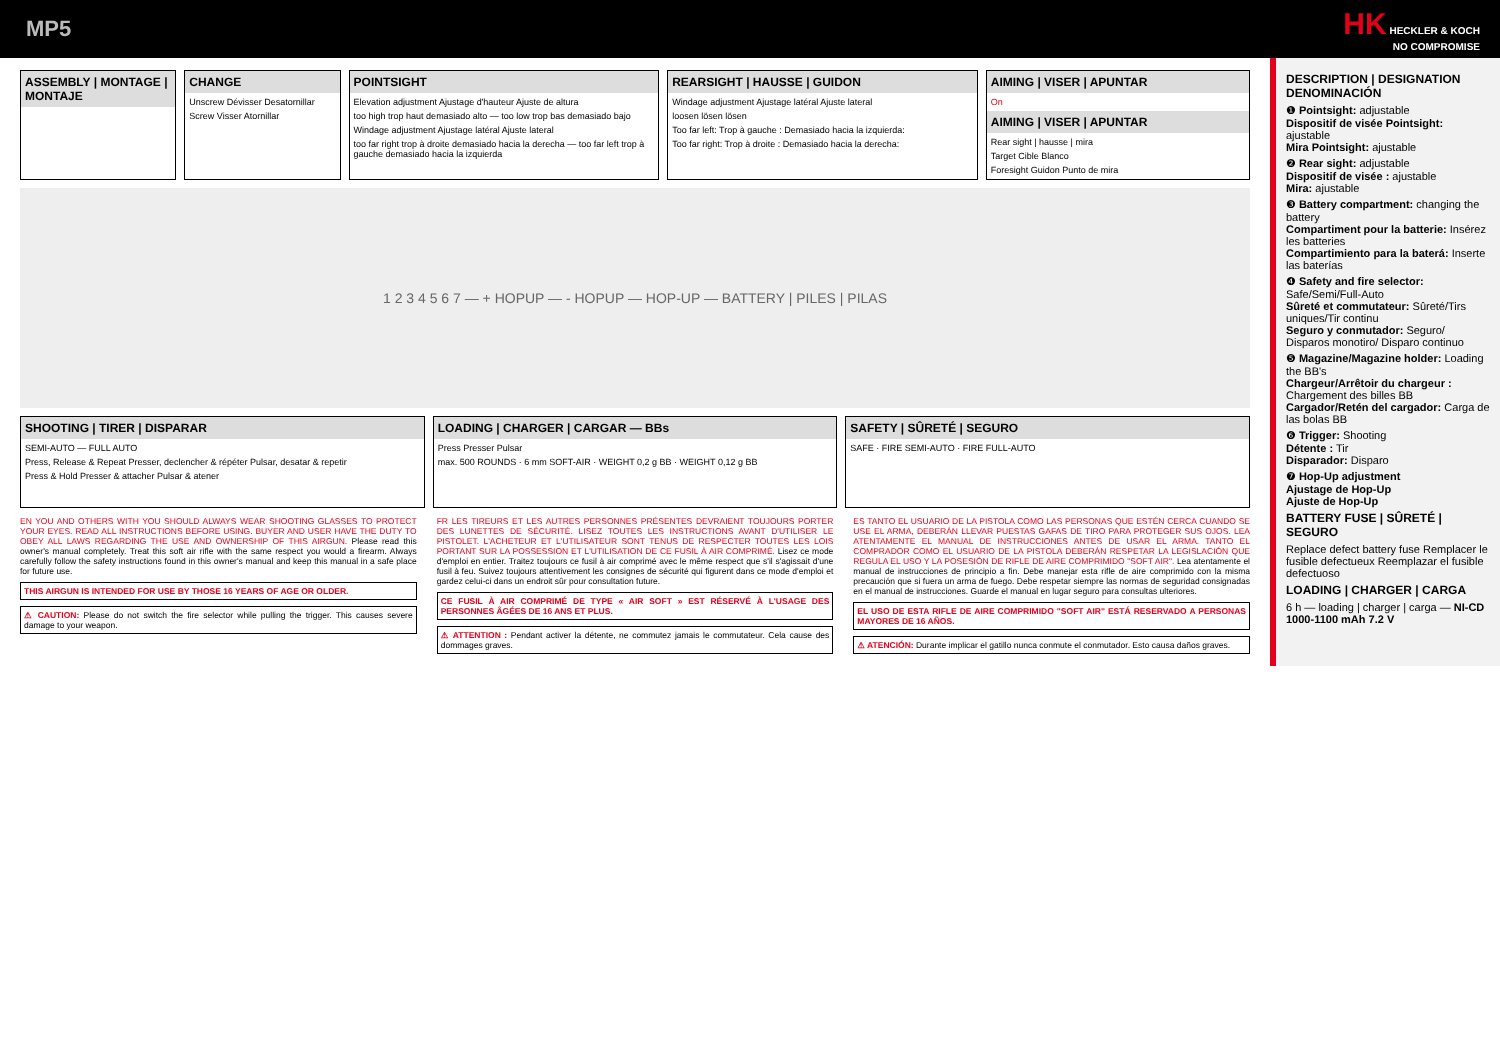MP5
HK HECKLER & KOCH
NO COMPROMISE
ASSEMBLY | MONTAGE | MONTAJE CHANGE
Unscrew Dévisser Desatornillar
Screw Visser Atornillar
POINTSIGHT
Elevation adjustment Ajustage d'hauteur Ajuste de altura
too high trop haut demasiado alto — too low trop bas demasiado bajo
Windage adjustment Ajustage latéral Ajuste lateral
too far right trop à droite demasiado hacia la derecha — too far left trop à gauche demasiado hacia la izquierda
REARSIGHT | HAUSSE | GUIDON
Windage adjustment Ajustage latéral Ajuste lateral
loosen lösen lösen
Too far left: Trop à gauche : Demasiado hacia la izquierda:
Too far right: Trop à droite : Demasiado hacia la derecha:
AIMING | VISER | APUNTAR
On
AIMING | VISER | APUNTAR
Rear sight | hausse | mira
Target Cible Blanco
Foresight Guidon Punto de mira
1 2 3 4 5 6 7 — + HOPUP — - HOPUP — HOP-UP — BATTERY | PILES | PILAS
SHOOTING | TIRER | DISPARAR
SEMI-AUTO — FULL AUTO
Press, Release & Repeat Presser, declencher & répéter Pulsar, desatar & repetir
Press & Hold Presser & attacher Pulsar & atener
LOADING | CHARGER | CARGAR — BBs
Press Presser Pulsar
max. 500 ROUNDS · 6 mm SOFT-AIR · WEIGHT 0,2 g BB · WEIGHT 0,12 g BB
SAFETY | SÛRETÉ | SEGURO
SAFE · FIRE SEMI-AUTO · FIRE FULL-AUTO
EN YOU AND OTHERS WITH YOU SHOULD ALWAYS WEAR SHOOTING GLASSES TO PROTECT YOUR EYES. READ ALL INSTRUCTIONS BEFORE USING. BUYER AND USER HAVE THE DUTY TO OBEY ALL LAWS REGARDING THE USE AND OWNERSHIP OF THIS AIRGUN. Please read this owner's manual completely. Treat this soft air rifle with the same respect you would a firearm. Always carefully follow the safety instructions found in this owner's manual and keep this manual in a safe place for future use.
THIS AIRGUN IS INTENDED FOR USE BY THOSE 16 YEARS OF AGE OR OLDER.
⚠ CAUTION: Please do not switch the fire selector while pulling the trigger. This causes severe damage to your weapon.
FR LES TIREURS ET LES AUTRES PERSONNES PRÉSENTES DEVRAIENT TOUJOURS PORTER DES LUNETTES DE SÉCURITÉ. LISEZ TOUTES LES INSTRUCTIONS AVANT D'UTILISER LE PISTOLET. L'ACHETEUR ET L'UTILISATEUR SONT TENUS DE RESPECTER TOUTES LES LOIS PORTANT SUR LA POSSESSION ET L'UTILISATION DE CE FUSIL À AIR COMPRIMÉ. Lisez ce mode d'emploi en entier. Traitez toujours ce fusil à air comprimé avec le même respect que s'il s'agissait d'une fusil à feu. Suivez toujours attentivement les consignes de sécurité qui figurent dans ce mode d'emploi et gardez celui-ci dans un endroit sûr pour consultation future.
CE FUSIL À AIR COMPRIMÉ DE TYPE « AIR SOFT » EST RÉSERVÉ À L'USAGE DES PERSONNES ÂGÉES DE 16 ANS ET PLUS.
⚠ ATTENTION : Pendant activer la détente, ne commutez jamais le commutateur. Cela cause des dommages graves.
ES TANTO EL USUARIO DE LA PISTOLA COMO LAS PERSONAS QUE ESTÉN CERCA CUANDO SE USE EL ARMA, DEBERÁN LLEVAR PUESTAS GAFAS DE TIRO PARA PROTEGER SUS OJOS. LEA ATENTAMENTE EL MANUAL DE INSTRUCCIONES ANTES DE USAR EL ARMA. TANTO EL COMPRADOR COMO EL USUARIO DE LA PISTOLA DEBERÁN RESPETAR LA LEGISLACIÓN QUE REGULA EL USO Y LA POSESIÓN DE RIFLE DE AIRE COMPRIMIDO "SOFT AIR". Lea atentamente el manual de instrucciones de principio a fin. Debe manejar esta rifle de aire comprimido con la misma precaución que si fuera un arma de fuego. Debe respetar siempre las normas de seguridad consignadas en el manual de instrucciones. Guarde el manual en lugar seguro para consultas ulteriores.
EL USO DE ESTA RIFLE DE AIRE COMPRIMIDO "SOFT AIR" ESTÁ RESERVADO A PERSONAS MAYORES DE 16 AÑOS.
⚠ ATENCIÓN: Durante implicar el gatillo nunca conmute el conmutador. Esto causa daños graves.
DESCRIPTION | DESIGNATION DENOMINACIÓN
❶ Pointsight: adjustable
Dispositif de visée Pointsight: ajustable
Mira Pointsight: ajustable
❷ Rear sight: adjustable
Dispositif de visée : ajustable
Mira: ajustable
❸ Battery compartment: changing the battery
Compartiment pour la batterie: Insérez les batteries
Compartimiento para la baterá: Inserte las baterías
❹ Safety and fire selector: Safe/Semi/Full-Auto
Sûreté et commutateur: Sûreté/Tirs uniques/Tir continu
Seguro y conmutador: Seguro/ Disparos monotiro/ Disparo continuo
❺ Magazine/Magazine holder: Loading the BB's
Chargeur/Arrêtoir du chargeur : Chargement des billes BB
Cargador/Retén del cargador: Carga de las bolas BB
❻ Trigger: Shooting
Détente : Tir
Disparador: Disparo
❼ Hop-Up adjustment
Ajustage de Hop-Up
Ajuste de Hop-Up
BATTERY FUSE | SÛRETÉ | SEGURO
Replace defect battery fuse Remplacer le fusible defectueux Reemplazar el fusible defectuoso
LOADING | CHARGER | CARGA
6 h — loading | charger | carga — NI-CD 1000-1100 mAh 7.2 V